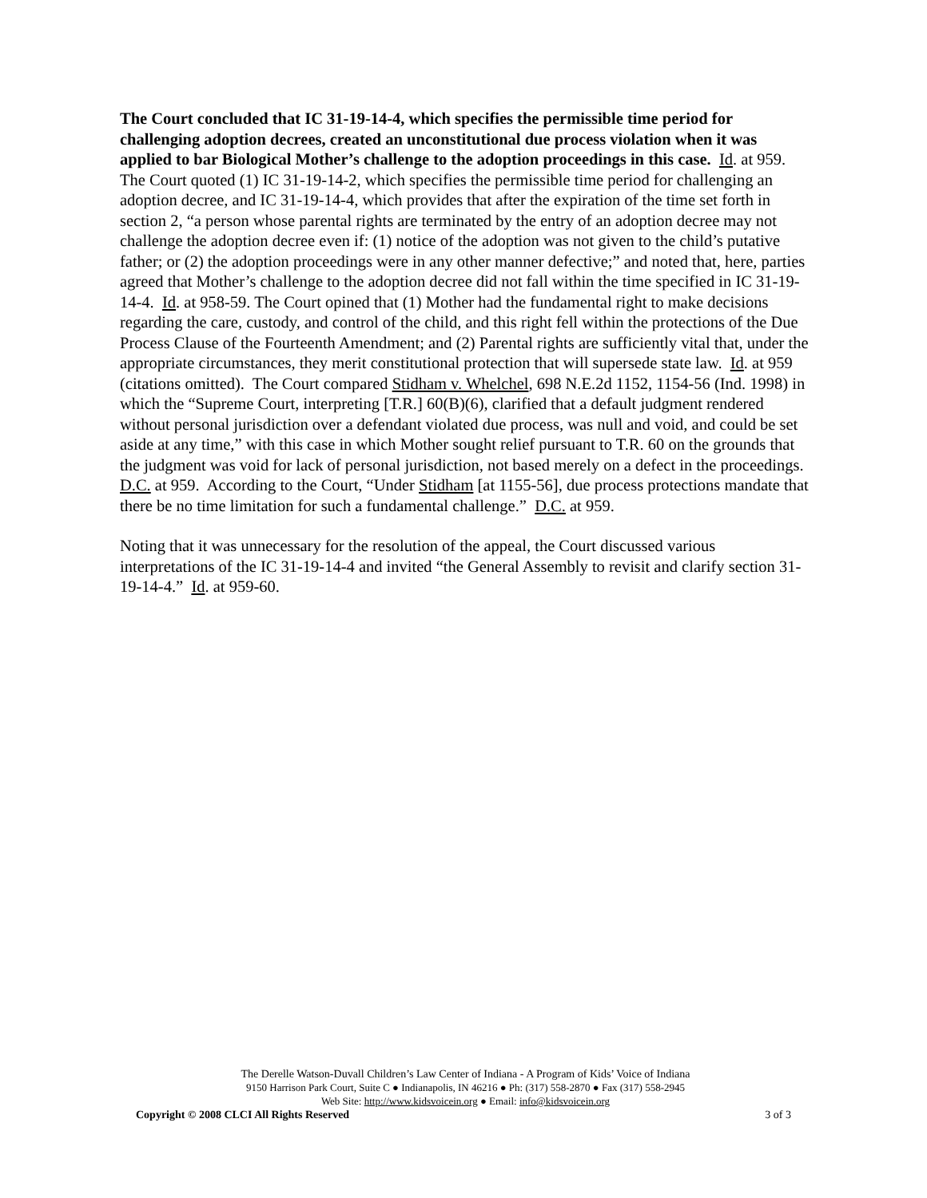The Court concluded that IC 31-19-14-4, which specifies the permissible time period for challenging adoption decrees, created an unconstitutional due process violation when it was applied to bar Biological Mother’s challenge to the adoption proceedings in this case. Id. at 959. The Court quoted (1) IC 31-19-14-2, which specifies the permissible time period for challenging an adoption decree, and IC 31-19-14-4, which provides that after the expiration of the time set forth in section 2, “a person whose parental rights are terminated by the entry of an adoption decree may not challenge the adoption decree even if: (1) notice of the adoption was not given to the child’s putative father; or (2) the adoption proceedings were in any other manner defective;” and noted that, here, parties agreed that Mother’s challenge to the adoption decree did not fall within the time specified in IC 31-19-14-4. Id. at 958-59. The Court opined that (1) Mother had the fundamental right to make decisions regarding the care, custody, and control of the child, and this right fell within the protections of the Due Process Clause of the Fourteenth Amendment; and (2) Parental rights are sufficiently vital that, under the appropriate circumstances, they merit constitutional protection that will supersede state law. Id. at 959 (citations omitted). The Court compared Stidham v. Whelchel, 698 N.E.2d 1152, 1154-56 (Ind. 1998) in which the “Supreme Court, interpreting [T.R.] 60(B)(6), clarified that a default judgment rendered without personal jurisdiction over a defendant violated due process, was null and void, and could be set aside at any time,” with this case in which Mother sought relief pursuant to T.R. 60 on the grounds that the judgment was void for lack of personal jurisdiction, not based merely on a defect in the proceedings. D.C. at 959. According to the Court, “Under Stidham [at 1155-56], due process protections mandate that there be no time limitation for such a fundamental challenge.” D.C. at 959.
Noting that it was unnecessary for the resolution of the appeal, the Court discussed various interpretations of the IC 31-19-14-4 and invited “the General Assembly to revisit and clarify section 31-19-14-4.” Id. at 959-60.
The Derelle Watson-Duvall Children’s Law Center of Indiana - A Program of Kids’ Voice of Indiana
9150 Harrison Park Court, Suite C ● Indianapolis, IN 46216 ● Ph: (317) 558-2870 ● Fax (317) 558-2945
Web Site: http://www.kidsvoicein.org ● Email: info@kidsvoicein.org
Copyright © 2008 CLCI All Rights Reserved 3 of 3